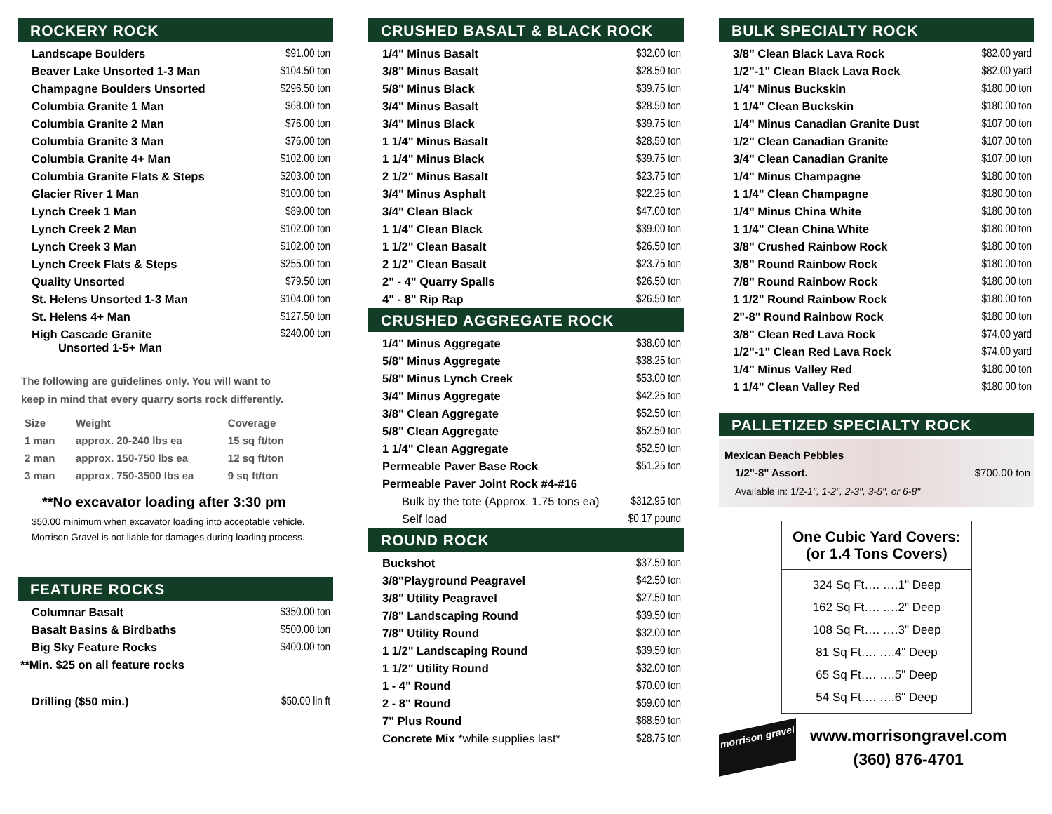ROCKERY ROCK
| Landscape Boulders | $91.00 ton |
| Beaver Lake Unsorted 1-3 Man | $104.50 ton |
| Champagne Boulders Unsorted | $296.50 ton |
| Columbia Granite 1 Man | $68.00 ton |
| Columbia Granite 2 Man | $76.00 ton |
| Columbia Granite 3 Man | $76.00 ton |
| Columbia Granite 4+ Man | $102.00 ton |
| Columbia Granite Flats & Steps | $203.00 ton |
| Glacier River 1 Man | $100.00 ton |
| Lynch Creek 1 Man | $89.00 ton |
| Lynch Creek 2 Man | $102.00 ton |
| Lynch Creek 3 Man | $102.00 ton |
| Lynch Creek Flats & Steps | $255.00 ton |
| Quality Unsorted | $79.50 ton |
| St. Helens Unsorted 1-3 Man | $104.00 ton |
| St. Helens 4+ Man | $127.50 ton |
| High Cascade Granite Unsorted 1-5+ Man | $240.00 ton |
The following are guidelines only. You will want to
keep in mind that every quarry sorts rock differently.
| Size | Weight | Coverage |
| --- | --- | --- |
| 1 man | approx. 20-240 lbs ea | 15 sq ft/ton |
| 2 man | approx. 150-750 lbs ea | 12 sq ft/ton |
| 3 man | approx. 750-3500 lbs ea | 9 sq ft/ton |
**No excavator loading after 3:30 pm
$50.00 minimum when excavator loading into acceptable vehicle.
Morrison Gravel is not liable for damages during loading process.
FEATURE ROCKS
| Columnar Basalt | $350.00 ton |
| Basalt Basins & Birdbaths | $500.00 ton |
| Big Sky Feature Rocks | $400.00 ton |
| **Min. $25 on all feature rocks | |
| Drilling ($50 min.) | $50.00 lin ft |
CRUSHED BASALT & BLACK ROCK
| 1/4" Minus Basalt | $32.00 ton |
| 3/8" Minus Basalt | $28.50 ton |
| 5/8" Minus Black | $39.75 ton |
| 3/4" Minus Basalt | $28.50 ton |
| 3/4" Minus Black | $39.75 ton |
| 1 1/4" Minus Basalt | $28.50 ton |
| 1 1/4" Minus Black | $39.75 ton |
| 2 1/2" Minus Basalt | $23.75 ton |
| 3/4" Minus Asphalt | $22.25 ton |
| 3/4" Clean Black | $47.00 ton |
| 1 1/4" Clean Black | $39.00 ton |
| 1 1/2" Clean Basalt | $26.50 ton |
| 2 1/2" Clean Basalt | $23.75 ton |
| 2" - 4" Quarry Spalls | $26.50 ton |
| 4" - 8" Rip Rap | $26.50 ton |
CRUSHED AGGREGATE ROCK
| 1/4" Minus Aggregate | $38.00 ton |
| 5/8" Minus Aggregate | $38.25 ton |
| 5/8" Minus Lynch Creek | $53.00 ton |
| 3/4" Minus Aggregate | $42.25 ton |
| 3/8" Clean Aggregate | $52.50 ton |
| 5/8" Clean Aggregate | $52.50 ton |
| 1 1/4" Clean Aggregate | $52.50 ton |
| Permeable Paver Base Rock | $51.25 ton |
| Permeable Paver Joint Rock #4-#16 | |
| Bulk by the tote (Approx. 1.75 tons ea) | $312.95 ton |
| Self load | $0.17 pound |
ROUND ROCK
| Buckshot | $37.50 ton |
| 3/8"Playground Peagravel | $42.50 ton |
| 3/8" Utility Peagravel | $27.50 ton |
| 7/8" Landscaping Round | $39.50 ton |
| 7/8" Utility Round | $32.00 ton |
| 1 1/2" Landscaping Round | $39.50 ton |
| 1 1/2" Utility Round | $32.00 ton |
| 1 - 4" Round | $70.00 ton |
| 2 - 8" Round | $59.00 ton |
| 7" Plus Round | $68.50 ton |
| Concrete Mix *while supplies last* | $28.75 ton |
BULK SPECIALTY ROCK
| 3/8" Clean Black Lava Rock | $82.00 yard |
| 1/2"-1" Clean Black Lava Rock | $82.00 yard |
| 1/4" Minus Buckskin | $180.00 ton |
| 1 1/4" Clean Buckskin | $180.00 ton |
| 1/4" Minus Canadian Granite Dust | $107.00 ton |
| 1/2" Clean Canadian Granite | $107.00 ton |
| 3/4" Clean Canadian Granite | $107.00 ton |
| 1/4" Minus Champagne | $180.00 ton |
| 1 1/4" Clean Champagne | $180.00 ton |
| 1/4" Minus China White | $180.00 ton |
| 1 1/4" Clean China White | $180.00 ton |
| 3/8" Crushed Rainbow Rock | $180.00 ton |
| 3/8" Round Rainbow Rock | $180.00 ton |
| 7/8" Round Rainbow Rock | $180.00 ton |
| 1 1/2" Round Rainbow Rock | $180.00 ton |
| 2"-8" Round Rainbow Rock | $180.00 ton |
| 3/8" Clean Red Lava Rock | $74.00 yard |
| 1/2"-1" Clean Red Lava Rock | $74.00 yard |
| 1/4" Minus Valley Red | $180.00 ton |
| 1 1/4" Clean Valley Red | $180.00 ton |
PALLETIZED SPECIALTY ROCK
Mexican Beach Pebbles
1/2"-8" Assort. $700.00 ton
Available in: 1/2-1", 1-2", 2-3", 3-5", or 6-8"
One Cubic Yard Covers:
(or 1.4 Tons Covers)
324 Sq Ft…. ….1" Deep
162 Sq Ft…. ….2" Deep
108 Sq Ft…. ….3" Deep
81 Sq Ft…. ….4" Deep
65 Sq Ft…. ….5" Deep
54 Sq Ft…. ….6" Deep
morrison gravel
www.morrisongravel.com
(360) 876-4701